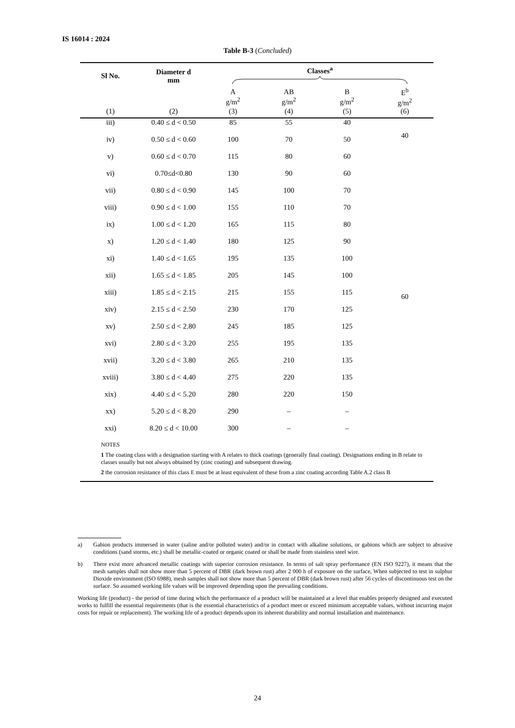IS 16014 : 2024
Table B-3 (Concluded)
| Sl No. | Diameter d mm | Classes<sup>a</sup> | | | | |
| --- | --- | --- | --- | --- | --- | --- |
| | | A g/m<sup>2</sup> | AB g/m<sup>2</sup> | B g/m<sup>2</sup> | E<sup>b</sup> g/m<sup>2</sup> | |
| (1) | (2) | (3) | (4) | (5) | (6) | |
| iii) | 0.40 ≤ d < 0.50 | 85 | 55 | 40 | 40 | |
| iv) | 0.50 ≤ d < 0.60 | 100 | 70 | 50 | | |
| v) | 0.60 ≤ d < 0.70 | 115 | 80 | 60 | 60 | |
| vi) | 0.70≤d<0.80 | 130 | 90 | 60 | | |
| vii) | 0.80 ≤ d < 0.90 | 145 | 100 | 70 | | |
| viii) | 0.90 ≤ d < 1.00 | 155 | 110 | 70 | | |
| ix) | 1.00 ≤ d < 1.20 | 165 | 115 | 80 | | |
| x) | 1.20 ≤ d < 1.40 | 180 | 125 | 90 | | |
| xi) | 1.40 ≤ d < 1.65 | 195 | 135 | 100 | | |
| xii) | 1.65 ≤ d < 1.85 | 205 | 145 | 100 | | |
| xiii) | 1.85 ≤ d < 2.15 | 215 | 155 | 115 | | |
| xiv) | 2.15 ≤ d < 2.50 | 230 | 170 | 125 | | |
| xv) | 2.50 ≤ d < 2.80 | 245 | 185 | 125 | | |
| xvi) | 2.80 ≤ d < 3.20 | 255 | 195 | 135 | | |
| xvii) | 3.20 ≤ d < 3.80 | 265 | 210 | 135 | | |
| xviii) | 3.80 ≤ d < 4.40 | 275 | 220 | 135 | | |
| xix) | 4.40 ≤ d < 5.20 | 280 | 220 | 150 | | |
| xx) | 5.20 ≤ d < 8.20 | 290 | – | – | | |
| xxi) | 8.20 ≤ d < 10.00 | 300 | – | – | | |
| NOTES 1 The coating class with a designation starting with A relates to thick coatings (generally final coating). Designations ending in B relate to classes usually but not always obtained by (zinc coating) and subsequent drawing. 2 the corrosion resistance of this class E must be at least equivalent of these from a zinc coating according Table A.2 class B | | | | | | |
a) Gabion products immersed in water (saline and/or polluted water) and/or in contact with alkaline solutions, or gabions which are subject to abrasive conditions (sand storms, etc.) shall be metallic-coated or organic coated or shall be made from stainless steel wire.
b) There exist more advanced metallic coatings with superior corrosion resistance. In terms of salt spray performance (EN ISO 9227), it means that the mesh samples shall not show more than 5 percent of DBR (dark brown rust) after 2 000 h of exposure on the surface, When subjected to test in sulphur Dioxide environment (ISO 6988), mesh samples shall not show more than 5 percent of DBR (dark brown rust) after 56 cycles of discontinuous test on the surface. So assumed working life values will be improved depending upon the prevailing conditions.
Working life (product) - the period of time during which the performance of a product will be maintained at a level that enables properly designed and executed works to fulfill the essential requirements (that is the essential characteristics of a product meet or exceed minimum acceptable values, without incurring major costs for repair or replacement). The working life of a product depends upon its inherent durability and normal installation and maintenance.
24